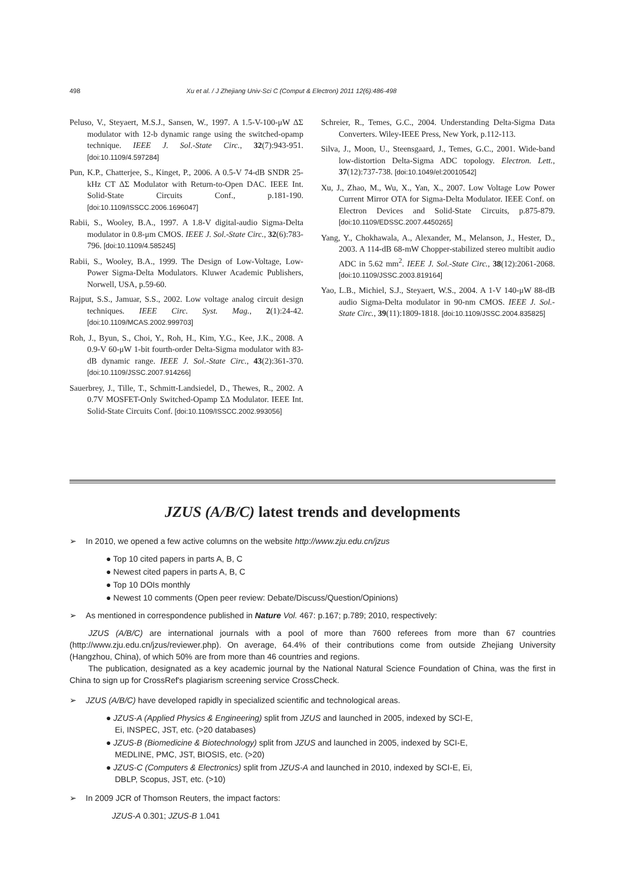498 Xu et al. / J Zhejiang Univ-Sci C (Comput & Electron) 2011 12(6):486-498
Peluso, V., Steyaert, M.S.J., Sansen, W., 1997. A 1.5-V-100-μW ΔΣ modulator with 12-b dynamic range using the switched-opamp technique. IEEE J. Sol.-State Circ., 32(7):943-951. [doi:10.1109/4.597284]
Pun, K.P., Chatterjee, S., Kinget, P., 2006. A 0.5-V 74-dB SNDR 25-kHz CT ΔΣ Modulator with Return-to-Open DAC. IEEE Int. Solid-State Circuits Conf., p.181-190. [doi:10.1109/ISSCC.2006.1696047]
Rabii, S., Wooley, B.A., 1997. A 1.8-V digital-audio Sigma-Delta modulator in 0.8-μm CMOS. IEEE J. Sol.-State Circ., 32(6):783-796. [doi:10.1109/4.585245]
Rabii, S., Wooley, B.A., 1999. The Design of Low-Voltage, Low-Power Sigma-Delta Modulators. Kluwer Academic Publishers, Norwell, USA, p.59-60.
Rajput, S.S., Jamuar, S.S., 2002. Low voltage analog circuit design techniques. IEEE Circ. Syst. Mag., 2(1):24-42. [doi:10.1109/MCAS.2002.999703]
Roh, J., Byun, S., Choi, Y., Roh, H., Kim, Y.G., Kee, J.K., 2008. A 0.9-V 60-μW 1-bit fourth-order Delta-Sigma modulator with 83-dB dynamic range. IEEE J. Sol.-State Circ., 43(2):361-370. [doi:10.1109/JSSC.2007.914266]
Sauerbrey, J., Tille, T., Schmitt-Landsiedel, D., Thewes, R., 2002. A 0.7V MOSFET-Only Switched-Opamp ΣΔ Modulator. IEEE Int. Solid-State Circuits Conf. [doi:10.1109/ISSCC.2002.993056]
Schreier, R., Temes, G.C., 2004. Understanding Delta-Sigma Data Converters. Wiley-IEEE Press, New York, p.112-113.
Silva, J., Moon, U., Steensgaard, J., Temes, G.C., 2001. Wide-band low-distortion Delta-Sigma ADC topology. Electron. Lett., 37(12):737-738. [doi:10.1049/el:20010542]
Xu, J., Zhao, M., Wu, X., Yan, X., 2007. Low Voltage Low Power Current Mirror OTA for Sigma-Delta Modulator. IEEE Conf. on Electron Devices and Solid-State Circuits, p.875-879. [doi:10.1109/EDSSC.2007.4450265]
Yang, Y., Chokhawala, A., Alexander, M., Melanson, J., Hester, D., 2003. A 114-dB 68-mW Chopper-stabilized stereo multibit audio ADC in 5.62 mm<sup>2</sup>. IEEE J. Sol.-State Circ., 38(12):2061-2068. [doi:10.1109/JSSC.2003.819164]
Yao, L.B., Michiel, S.J., Steyaert, W.S., 2004. A 1-V 140-μW 88-dB audio Sigma-Delta modulator in 90-nm CMOS. IEEE J. Sol.-State Circ., 39(11):1809-1818. [doi:10.1109/JSSC.2004.835825]
JZUS (A/B/C) latest trends and developments
➢ In 2010, we opened a few active columns on the website http://www.zju.edu.cn/jzus
● Top 10 cited papers in parts A, B, C
● Newest cited papers in parts A, B, C
● Top 10 DOIs monthly
● Newest 10 comments (Open peer review: Debate/Discuss/Question/Opinions)
➢ As mentioned in correspondence published in Nature Vol. 467: p.167; p.789; 2010, respectively:
JZUS (A/B/C) are international journals with a pool of more than 7600 referees from more than 67 countries (http://www.zju.edu.cn/jzus/reviewer.php). On average, 64.4% of their contributions come from outside Zhejiang University (Hangzhou, China), of which 50% are from more than 46 countries and regions.
The publication, designated as a key academic journal by the National Natural Science Foundation of China, was the first in China to sign up for CrossRef's plagiarism screening service CrossCheck.
➢ JZUS (A/B/C) have developed rapidly in specialized scientific and technological areas.
● JZUS-A (Applied Physics & Engineering) split from JZUS and launched in 2005, indexed by SCI-E, Ei, INSPEC, JST, etc. (>20 databases)
● JZUS-B (Biomedicine & Biotechnology) split from JZUS and launched in 2005, indexed by SCI-E, MEDLINE, PMC, JST, BIOSIS, etc. (>20)
● JZUS-C (Computers & Electronics) split from JZUS-A and launched in 2010, indexed by SCI-E, Ei, DBLP, Scopus, JST, etc. (>10)
➢ In 2009 JCR of Thomson Reuters, the impact factors:
JZUS-A 0.301; JZUS-B 1.041